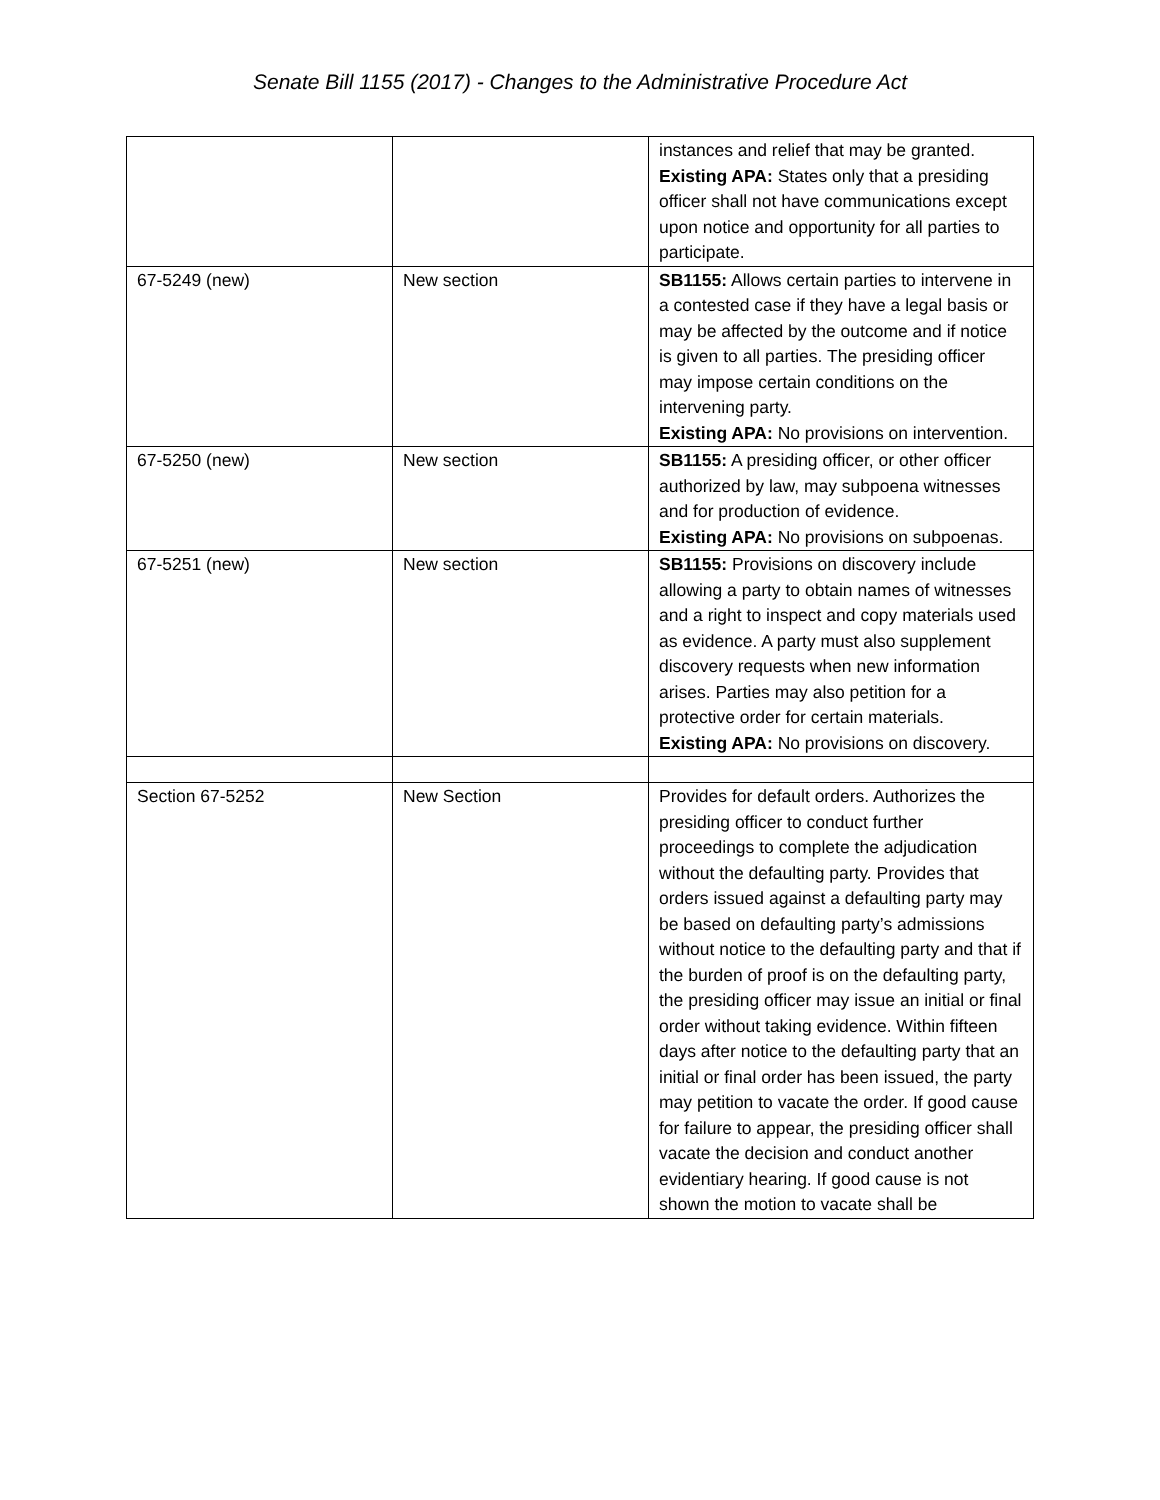Senate Bill 1155 (2017) - Changes to the Administrative Procedure Act
| | | instances and relief that may be granted. Existing APA: States only that a presiding officer shall not have communications except upon notice and opportunity for all parties to participate. |
| 67-5249 (new) | New section | SB1155: Allows certain parties to intervene in a contested case if they have a legal basis or may be affected by the outcome and if notice is given to all parties. The presiding officer may impose certain conditions on the intervening party. Existing APA: No provisions on intervention. |
| 67-5250 (new) | New section | SB1155: A presiding officer, or other officer authorized by law, may subpoena witnesses and for production of evidence. Existing APA: No provisions on subpoenas. |
| 67-5251 (new) | New section | SB1155: Provisions on discovery include allowing a party to obtain names of witnesses and a right to inspect and copy materials used as evidence. A party must also supplement discovery requests when new information arises. Parties may also petition for a protective order for certain materials. Existing APA: No provisions on discovery. |
| Section 67-5252 | New Section | Provides for default orders. Authorizes the presiding officer to conduct further proceedings to complete the adjudication without the defaulting party. Provides that orders issued against a defaulting party may be based on defaulting party’s admissions without notice to the defaulting party and that if the burden of proof is on the defaulting party, the presiding officer may issue an initial or final order without taking evidence. Within fifteen days after notice to the defaulting party that an initial or final order has been issued, the party may petition to vacate the order. If good cause for failure to appear, the presiding officer shall vacate the decision and conduct another evidentiary hearing. If good cause is not shown the motion to vacate shall be |